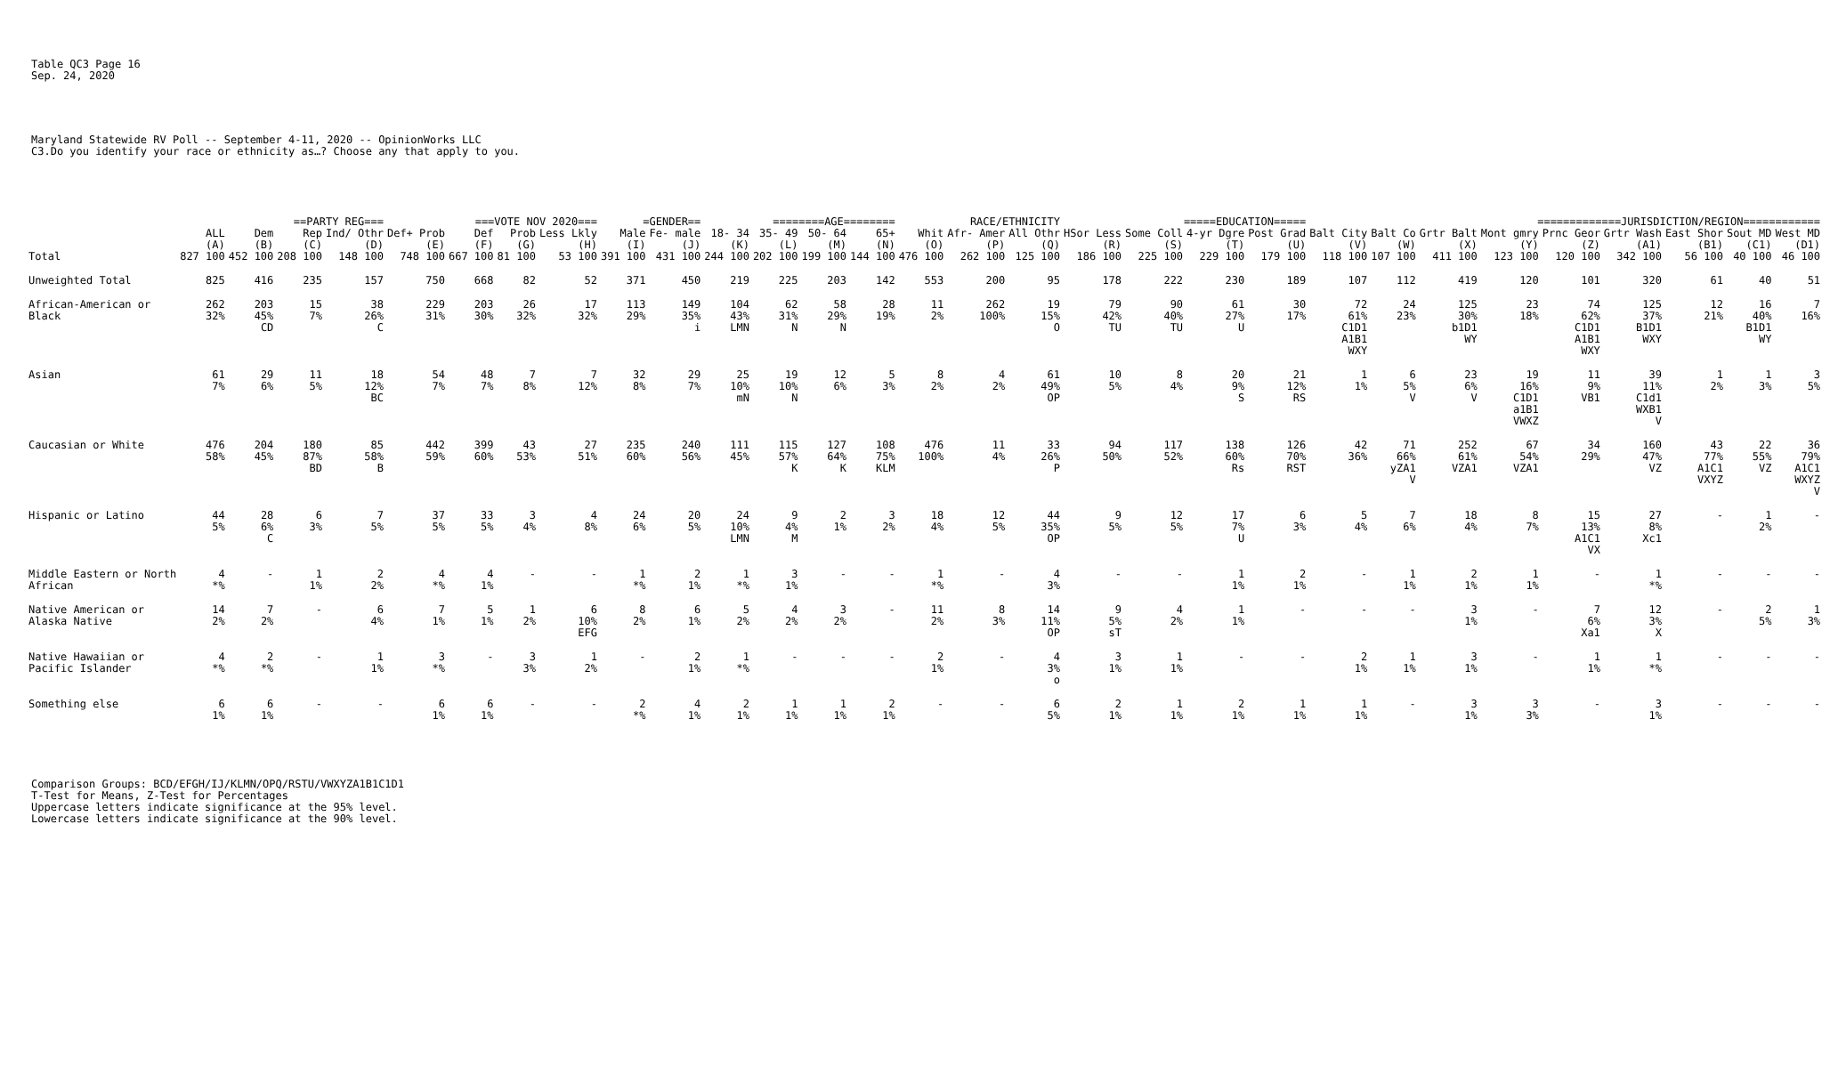Table QC3 Page 16
Sep. 24, 2020
Maryland Statewide RV Poll -- September 4-11, 2020 -- OpinionWorks LLC
C3.Do you identify your race or ethnicity as…? Choose any that apply to you.
| | | ==PARTY REG=== | | | ===VOTE NOV 2020=== | | | | =GENDER== | | ========AGE======== | | | | RACE/ETHNICITY | | | =====EDUCATION===== | | | | =============JURISDICTION/REGION============ | | | | | | | | |
| --- | --- | --- | --- | --- | --- | --- | --- | --- | --- | --- | --- | --- | --- | --- | --- | --- | --- | --- | --- | --- | --- | --- | --- | --- | --- | --- | --- | --- | --- | --- |
| | ALL | Dem | Rep | Ind/ Othr | Def+ Prob | Def | Prob | Less Lkly | Male | Fe- male | 18- 34 | 35- 49 | 50- 64 | 65+ | Whit | Afr- Amer | All Othr | HSor Less | Some Coll | 4-yr Dgre | Post Grad | Balt City | Balt Co | Grtr Balt | Mont gmry | Prnc Geor | Grtr Wash | East Shor | Sout MD | West MD |
| | (A) | (B) | (C) | (D) | (E) | (F) | (G) | (H) | (I) | (J) | (K) | (L) | (M) | (N) | (O) | (P) | (Q) | (R) | (S) | (T) | (U) | (V) | (W) | (X) | (Y) | (Z) | (A1) | (B1) | (C1) | (D1) |
| Total | 827 100 | 452 100 | 208 100 | 148 100 | 748 100 | 667 100 | 81 100 | 53 100 | 391 100 | 431 100 | 244 100 | 202 100 | 199 100 | 144 100 | 476 100 | 262 100 | 125 100 | 186 100 | 225 100 | 229 100 | 179 100 | 118 100 | 107 100 | 411 100 | 123 100 | 120 100 | 342 100 | 56 100 | 40 100 | 46 100 |
| Unweighted Total | 825 | 416 | 235 | 157 | 750 | 668 | 82 | 52 | 371 | 450 | 219 | 225 | 203 | 142 | 553 | 200 | 95 | 178 | 222 | 230 | 189 | 107 | 112 | 419 | 120 | 101 | 320 | 61 | 40 | 51 |
| African-American or Black | 262 32% | 203 45% CD | 15 7% | 38 26% C | 229 31% | 203 30% | 26 32% | 17 32% | 113 29% | 149 35% i | 104 43% LMN | 62 31% N | 58 29% N | 28 19% | 11 2% | 262 100% | 19 15% O | 79 42% TU | 90 40% TU | 61 27% U | 30 17% | 72 61% C1D1 A1B1 WXY | 24 23% | 125 30% b1D1 WY | 23 18% | 74 62% C1D1 A1B1 WXY | 125 37% B1D1 WXY | 12 21% | 16 40% B1D1 WY | 7 16% |
| Asian | 61 7% | 29 6% | 11 5% | 18 12% BC | 54 7% | 48 7% | 7 8% | 7 12% | 32 8% | 29 7% | 25 10% mN | 19 10% N | 12 6% | 5 3% | 8 2% | 4 2% | 61 49% OP | 10 5% | 8 4% | 20 9% S | 21 12% RS | 1 1% | 6 5% V | 23 6% V | 19 16% C1D1 a1B1 VWXZ | 11 9% VB1 | 39 11% C1d1 WXB1 V | 1 2% | 1 3% | 3 5% |
| Caucasian or White | 476 58% | 204 45% | 180 87% BD | 85 58% B | 442 59% | 399 60% | 43 53% | 27 51% | 235 60% | 240 56% | 111 45% | 115 57% K | 127 64% K | 108 75% KLM | 476 100% | 11 4% | 33 26% P | 94 50% | 117 52% | 138 60% Rs | 126 70% RST | 42 36% | 71 66% yZA1 V | 252 61% VZA1 | 67 54% VZA1 | 34 29% | 160 47% VZ | 43 77% A1C1 VXYZ | 22 55% VZ | 36 79% A1C1 WXYZ V |
| Hispanic or Latino | 44 5% | 28 6% C | 6 3% | 7 5% | 37 5% | 33 5% | 3 4% | 4 8% | 24 6% | 20 5% | 24 10% LMN | 9 4% M | 2 1% | 3 2% | 18 4% | 12 5% | 44 35% OP | 9 5% | 12 5% | 17 7% U | 6 3% | 5 4% | 7 6% | 18 4% | 8 7% | 15 13% A1C1 VX | 27 8% Xc1 | - | 1 2% | - |
| Middle Eastern or North African | 4 *% | - | 1 1% | 2 2% | 4 *% | 4 1% | - | - | 1 *% | 2 1% | 1 *% | 3 1% | - | - | 1 *% | - | 4 3% | - | - | 1 1% | 2 1% | - | 1 1% | 2 1% | 1 1% | - | 1 *% | - | - | - |
| Native American or Alaska Native | 14 2% | 7 2% | - | 6 4% | 7 1% | 5 1% | 1 2% | 6 10% EFG | 8 2% | 6 1% | 5 2% | 4 2% | 3 2% | - | 11 2% | 8 3% | 14 11% OP | 9 5% sT | 4 2% | 1 1% | - | - | - | 3 1% | - | 7 6% Xa1 | 12 3% X | - | 2 5% | 1 3% |
| Native Hawaiian or Pacific Islander | 4 *% | 2 *% | - | 1 1% | 3 *% | - | 3 3% | 1 2% | - | 2 1% | 1 *% | - | - | - | 2 1% | - | 4 3% o | 3 1% | 1 1% | - | - | 2 1% | 1 1% | 3 1% | - | 1 1% | 1 *% | - | - | - |
| Something else | 6 1% | 6 1% | - | - | 6 1% | 6 1% | - | - | 2 *% | 4 1% | 2 1% | 1 1% | 1 1% | 2 1% | - | - | 6 5% | 2 1% | 1 1% | 2 1% | 1 1% | 1 1% | - | 3 1% | 3 3% | - | 3 1% | - | - | - |
Comparison Groups: BCD/EFGH/IJ/KLMN/OPQ/RSTU/VWXYZA1B1C1D1
T-Test for Means, Z-Test for Percentages
Uppercase letters indicate significance at the 95% level.
Lowercase letters indicate significance at the 90% level.